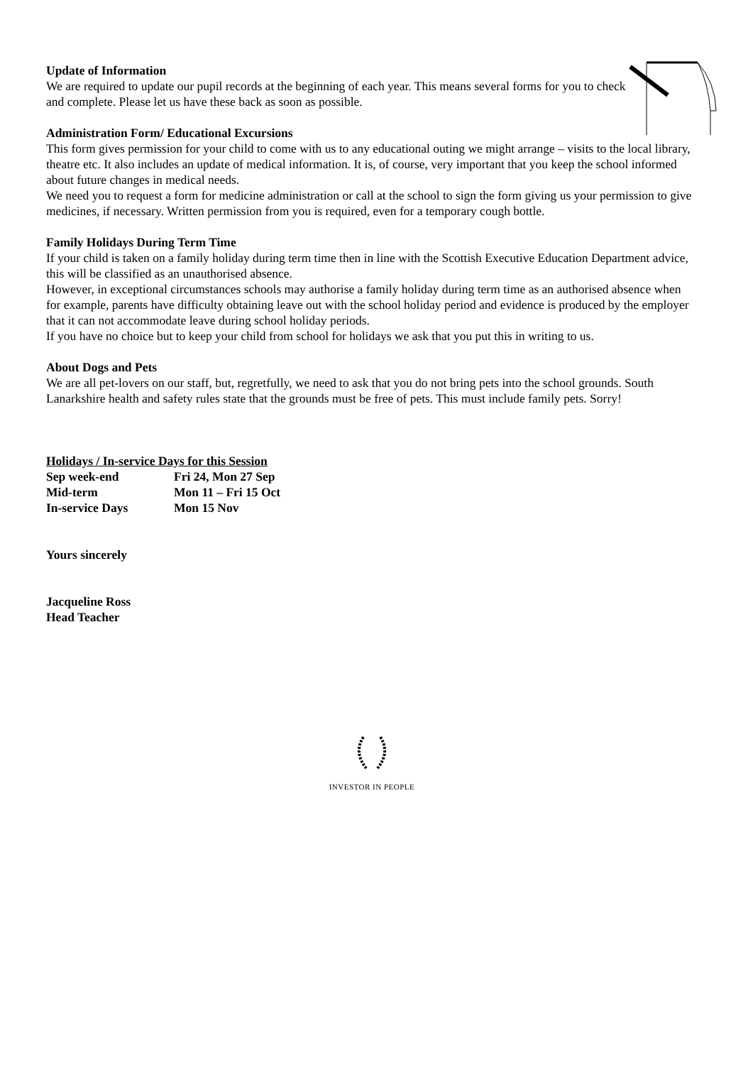Update of Information
We are required to update our pupil records at the beginning of each year. This means several forms for you to check and complete. Please let us have these back as soon as possible.
Administration Form/ Educational Excursions
This form gives permission for your child to come with us to any educational outing we might arrange – visits to the local library, theatre etc. It also includes an update of medical information. It is, of course, very important that you keep the school informed about future changes in medical needs.
We need you to request a form for medicine administration or call at the school to sign the form giving us your permission to give medicines, if necessary. Written permission from you is required, even for a temporary cough bottle.
Family Holidays During Term Time
If your child is taken on a family holiday during term time then in line with the Scottish Executive Education Department advice, this will be classified as an unauthorised absence.
However, in exceptional circumstances schools may authorise a family holiday during term time as an authorised absence when for example, parents have difficulty obtaining leave out with the school holiday period and evidence is produced by the employer that it can not accommodate leave during school holiday periods.
If you have no choice but to keep your child from school for holidays we ask that you put this in writing to us.
About Dogs and Pets
We are all pet-lovers on our staff, but, regretfully, we need to ask that you do not bring pets into the school grounds. South Lanarkshire health and safety rules state that the grounds must be free of pets. This must include family pets. Sorry!
Holidays / In-service Days for this Session
| Sep week-end | Fri 24, Mon 27 Sep |
| Mid-term | Mon 11 – Fri 15 Oct |
| In-service Days | Mon 15 Nov |
Yours sincerely
Jacqueline Ross
Head Teacher
INVESTOR IN PEOPLE